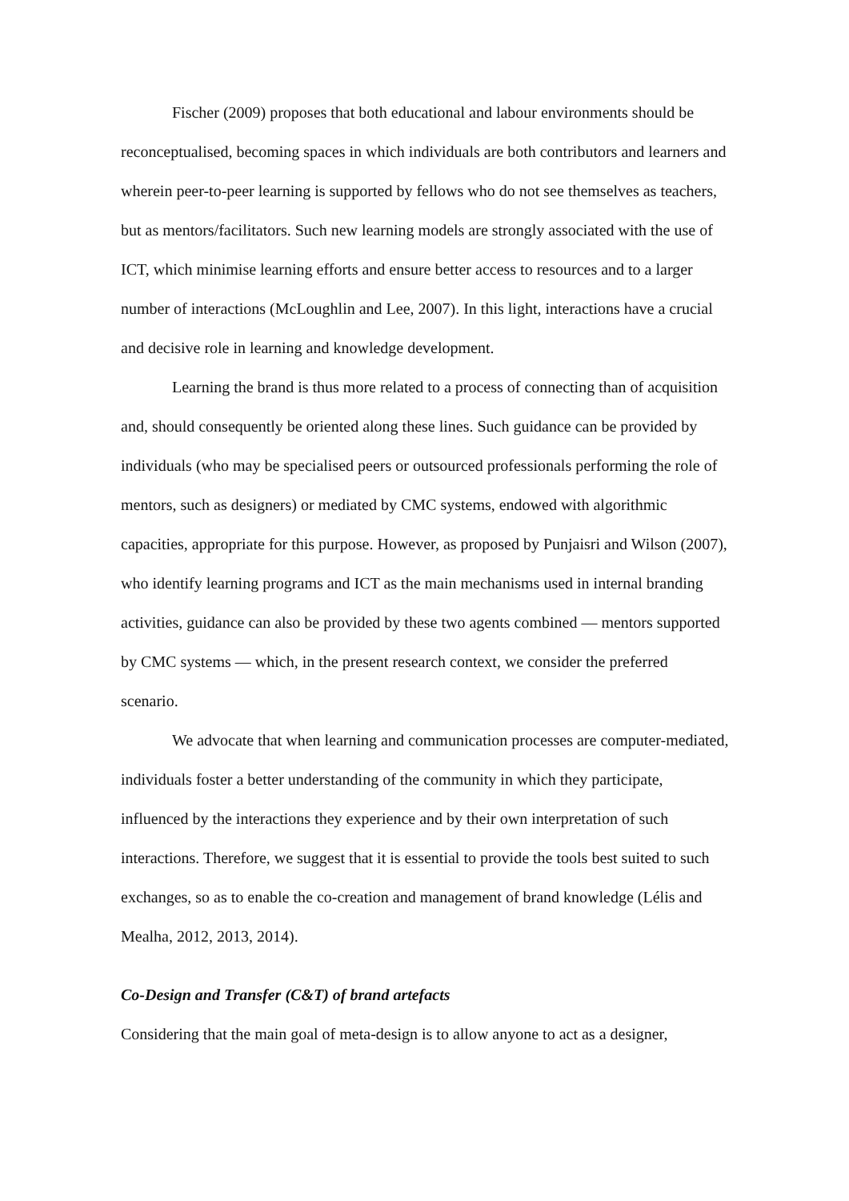Fischer (2009) proposes that both educational and labour environments should be reconceptualised, becoming spaces in which individuals are both contributors and learners and wherein peer-to-peer learning is supported by fellows who do not see themselves as teachers, but as mentors/facilitators. Such new learning models are strongly associated with the use of ICT, which minimise learning efforts and ensure better access to resources and to a larger number of interactions (McLoughlin and Lee, 2007). In this light, interactions have a crucial and decisive role in learning and knowledge development.
Learning the brand is thus more related to a process of connecting than of acquisition and, should consequently be oriented along these lines. Such guidance can be provided by individuals (who may be specialised peers or outsourced professionals performing the role of mentors, such as designers) or mediated by CMC systems, endowed with algorithmic capacities, appropriate for this purpose. However, as proposed by Punjaisri and Wilson (2007), who identify learning programs and ICT as the main mechanisms used in internal branding activities, guidance can also be provided by these two agents combined — mentors supported by CMC systems — which, in the present research context, we consider the preferred scenario.
We advocate that when learning and communication processes are computer-mediated, individuals foster a better understanding of the community in which they participate, influenced by the interactions they experience and by their own interpretation of such interactions. Therefore, we suggest that it is essential to provide the tools best suited to such exchanges, so as to enable the co-creation and management of brand knowledge (Lélis and Mealha, 2012, 2013, 2014).
Co-Design and Transfer (C&T) of brand artefacts
Considering that the main goal of meta-design is to allow anyone to act as a designer,